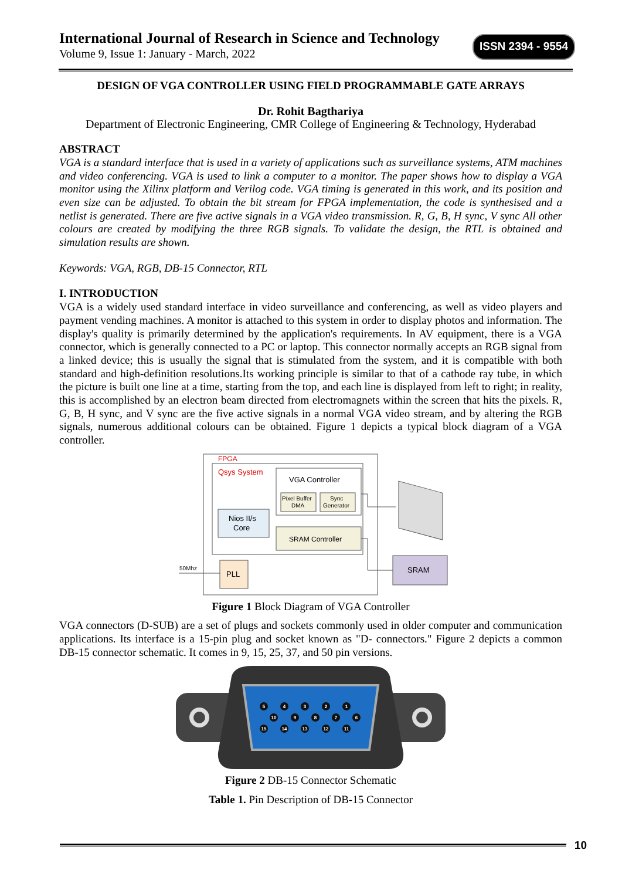International Journal of Research in Science and Technology
Volume 9, Issue 1: January - March, 2022
ISSN 2394 - 9554
DESIGN OF VGA CONTROLLER USING FIELD PROGRAMMABLE GATE ARRAYS
Dr. Rohit Bagthariya
Department of Electronic Engineering, CMR College of Engineering & Technology, Hyderabad
ABSTRACT
VGA is a standard interface that is used in a variety of applications such as surveillance systems, ATM machines and video conferencing. VGA is used to link a computer to a monitor. The paper shows how to display a VGA monitor using the Xilinx platform and Verilog code. VGA timing is generated in this work, and its position and even size can be adjusted. To obtain the bit stream for FPGA implementation, the code is synthesised and a netlist is generated. There are five active signals in a VGA video transmission. R, G, B, H sync, V sync All other colours are created by modifying the three RGB signals. To validate the design, the RTL is obtained and simulation results are shown.
Keywords: VGA, RGB, DB-15 Connector, RTL
I. INTRODUCTION
VGA is a widely used standard interface in video surveillance and conferencing, as well as video players and payment vending machines. A monitor is attached to this system in order to display photos and information. The display's quality is primarily determined by the application's requirements. In AV equipment, there is a VGA connector, which is generally connected to a PC or laptop. This connector normally accepts an RGB signal from a linked device; this is usually the signal that is stimulated from the system, and it is compatible with both standard and high-definition resolutions.Its working principle is similar to that of a cathode ray tube, in which the picture is built one line at a time, starting from the top, and each line is displayed from left to right; in reality, this is accomplished by an electron beam directed from electromagnets within the screen that hits the pixels. R, G, B, H sync, and V sync are the five active signals in a normal VGA video stream, and by altering the RGB signals, numerous additional colours can be obtained. Figure 1 depicts a typical block diagram of a VGA controller.
FPGA
Qsys System
VGA Controller
Pixel Buffer
DMA
Sync
Generator
Nios II/s
Core
SRAM Controller
PLL
50Mhz
SRAM
Figure 1 Block Diagram of VGA Controller
VGA connectors (D-SUB) are a set of plugs and sockets commonly used in older computer and communication applications. Its interface is a 15-pin plug and socket known as "D- connectors." Figure 2 depicts a common DB-15 connector schematic. It comes in 9, 15, 25, 37, and 50 pin versions.
5
4
3
2
1
10
9
8
7
6
15
14
13
12
11
Figure 2 DB-15 Connector Schematic
Table 1. Pin Description of DB-15 Connector
10